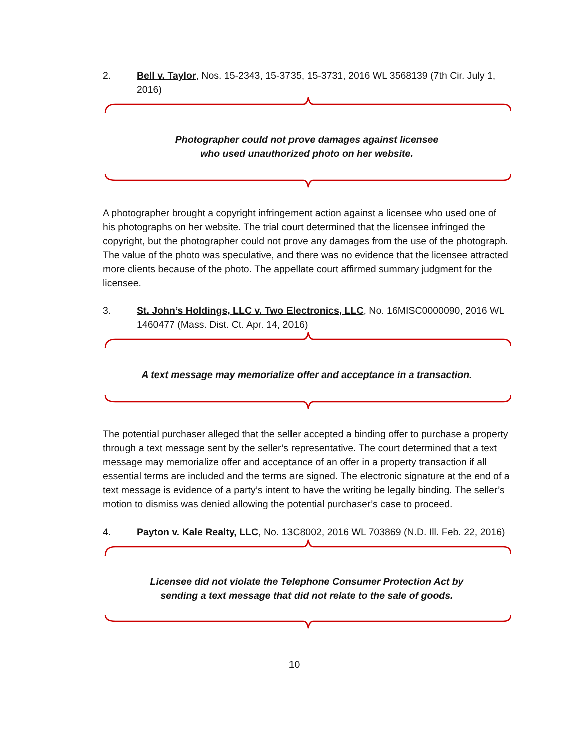2. Bell v. Taylor, Nos. 15-2343, 15-3735, 15-3731, 2016 WL 3568139 (7th Cir. July 1, 2016)
Photographer could not prove damages against licensee
who used unauthorized photo on her website.
A photographer brought a copyright infringement action against a licensee who used one of his photographs on her website. The trial court determined that the licensee infringed the copyright, but the photographer could not prove any damages from the use of the photograph. The value of the photo was speculative, and there was no evidence that the licensee attracted more clients because of the photo. The appellate court affirmed summary judgment for the licensee.
3. St. John’s Holdings, LLC v. Two Electronics, LLC, No. 16MISC0000090, 2016 WL 1460477 (Mass. Dist. Ct. Apr. 14, 2016)
A text message may memorialize offer and acceptance in a transaction.
The potential purchaser alleged that the seller accepted a binding offer to purchase a property through a text message sent by the seller’s representative. The court determined that a text message may memorialize offer and acceptance of an offer in a property transaction if all essential terms are included and the terms are signed. The electronic signature at the end of a text message is evidence of a party’s intent to have the writing be legally binding. The seller’s motion to dismiss was denied allowing the potential purchaser’s case to proceed.
4. Payton v. Kale Realty, LLC, No. 13C8002, 2016 WL 703869 (N.D. Ill. Feb. 22, 2016)
Licensee did not violate the Telephone Consumer Protection Act by
sending a text message that did not relate to the sale of goods.
10